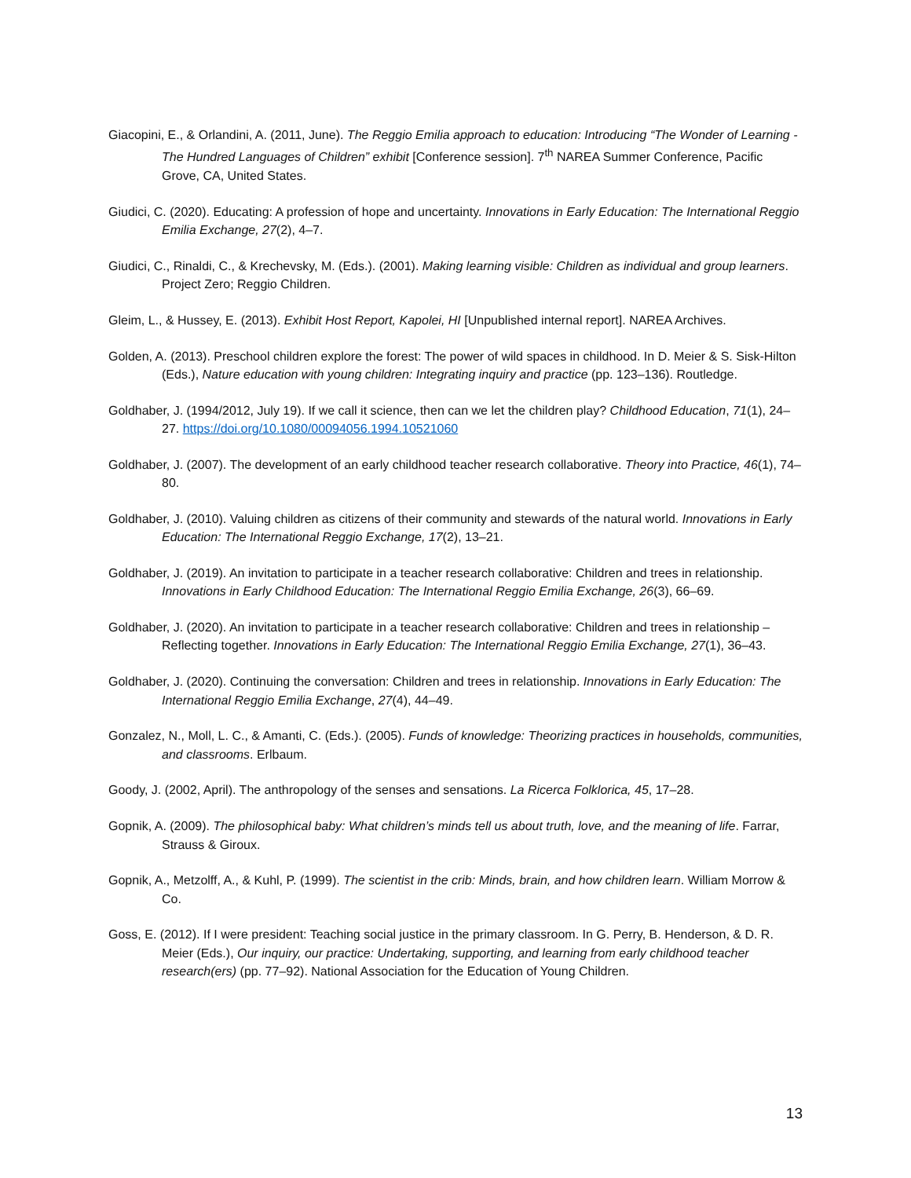Giacopini, E., & Orlandini, A. (2011, June). The Reggio Emilia approach to education: Introducing “The Wonder of Learning - The Hundred Languages of Children” exhibit [Conference session]. 7<sup>th</sup> NAREA Summer Conference, Pacific Grove, CA, United States.
Giudici, C. (2020). Educating: A profession of hope and uncertainty. Innovations in Early Education: The International Reggio Emilia Exchange, 27(2), 4–7.
Giudici, C., Rinaldi, C., & Krechevsky, M. (Eds.). (2001). Making learning visible: Children as individual and group learners. Project Zero; Reggio Children.
Gleim, L., & Hussey, E. (2013). Exhibit Host Report, Kapolei, HI [Unpublished internal report]. NAREA Archives.
Golden, A. (2013). Preschool children explore the forest: The power of wild spaces in childhood. In D. Meier & S. Sisk-Hilton (Eds.), Nature education with young children: Integrating inquiry and practice (pp. 123–136). Routledge.
Goldhaber, J. (1994/2012, July 19). If we call it science, then can we let the children play? Childhood Education, 71(1), 24–27. https://doi.org/10.1080/00094056.1994.10521060
Goldhaber, J. (2007). The development of an early childhood teacher research collaborative. Theory into Practice, 46(1), 74–80.
Goldhaber, J. (2010). Valuing children as citizens of their community and stewards of the natural world. Innovations in Early Education: The International Reggio Exchange, 17(2), 13–21.
Goldhaber, J. (2019). An invitation to participate in a teacher research collaborative: Children and trees in relationship. Innovations in Early Childhood Education: The International Reggio Emilia Exchange, 26(3), 66–69.
Goldhaber, J. (2020). An invitation to participate in a teacher research collaborative: Children and trees in relationship – Reflecting together. Innovations in Early Education: The International Reggio Emilia Exchange, 27(1), 36–43.
Goldhaber, J. (2020). Continuing the conversation: Children and trees in relationship. Innovations in Early Education: The International Reggio Emilia Exchange, 27(4), 44–49.
Gonzalez, N., Moll, L. C., & Amanti, C. (Eds.). (2005). Funds of knowledge: Theorizing practices in households, communities, and classrooms. Erlbaum.
Goody, J. (2002, April). The anthropology of the senses and sensations. La Ricerca Folklorica, 45, 17–28.
Gopnik, A. (2009). The philosophical baby: What children’s minds tell us about truth, love, and the meaning of life. Farrar, Strauss & Giroux.
Gopnik, A., Metzolff, A., & Kuhl, P. (1999). The scientist in the crib: Minds, brain, and how children learn. William Morrow & Co.
Goss, E. (2012). If I were president: Teaching social justice in the primary classroom. In G. Perry, B. Henderson, & D. R. Meier (Eds.), Our inquiry, our practice: Undertaking, supporting, and learning from early childhood teacher research(ers) (pp. 77–92). National Association for the Education of Young Children.
13